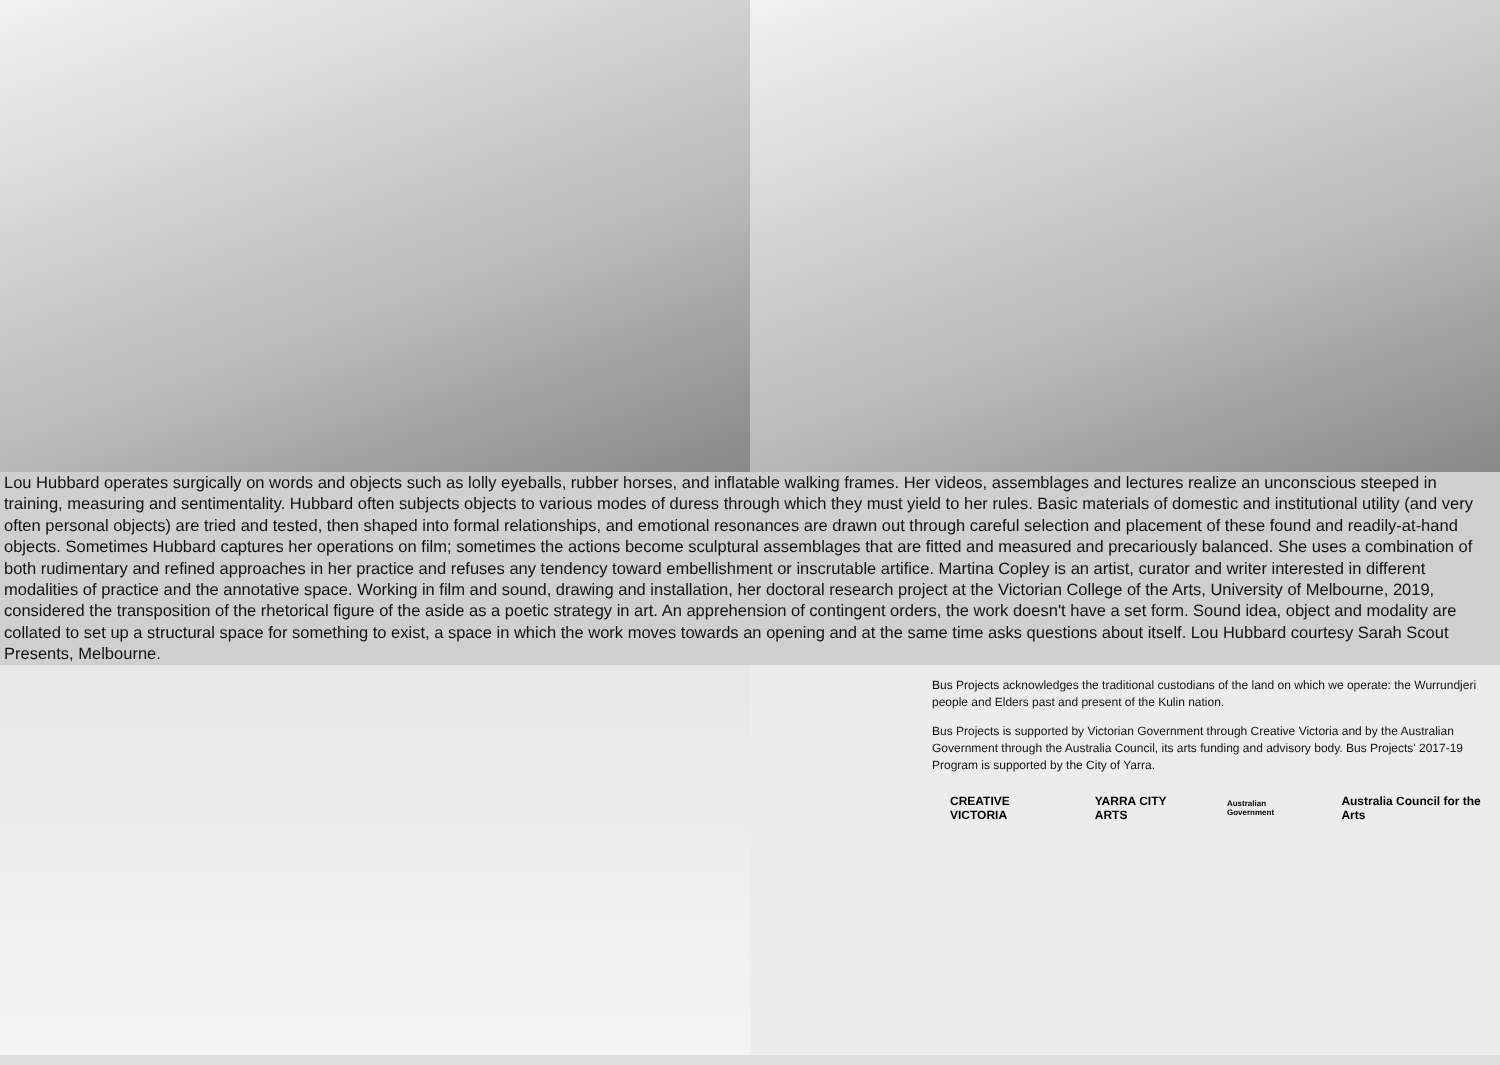Lou Hubbard operates surgically on words and objects such as lolly eyeballs, rubber horses, and inflatable walking frames. Her videos, assemblages and lectures realize an unconscious steeped in training, measuring and sentimentality. Hubbard often subjects objects to various modes of duress through which they must yield to her rules. Basic materials of domestic and institutional utility (and very often personal objects) are tried and tested, then shaped into formal relationships, and emotional resonances are drawn out through careful selection and placement of these found and readily-at-hand objects. Sometimes Hubbard captures her operations on film; sometimes the actions become sculptural assemblages that are fitted and measured and precariously balanced. She uses a combination of both rudimentary and refined approaches in her practice and refuses any tendency toward embellishment or inscrutable artifice. Martina Copley is an artist, curator and writer interested in different modalities of practice and the annotative space. Working in film and sound, drawing and installation, her doctoral research project at the Victorian College of the Arts, University of Melbourne, 2019, considered the transposition of the rhetorical figure of the aside as a poetic strategy in art. An apprehension of contingent orders, the work doesn't have a set form. Sound idea, object and modality are collated to set up a structural space for something to exist, a space in which the work moves towards an opening and at the same time asks questions about itself. Lou Hubbard courtesy Sarah Scout Presents, Melbourne.
Bus Projects acknowledges the traditional custodians of the land on which we operate: the Wurrundjeri people and Elders past and present of the Kulin nation.
Bus Projects is supported by Victorian Government through Creative Victoria and by the Australian Government through the Australia Council, its arts funding and advisory body. Bus Projects' 2017-19 Program is supported by the City of Yarra.
CREATIVE VICTORIA YARRA CITY ARTS Australian Government Australia Council for the Arts